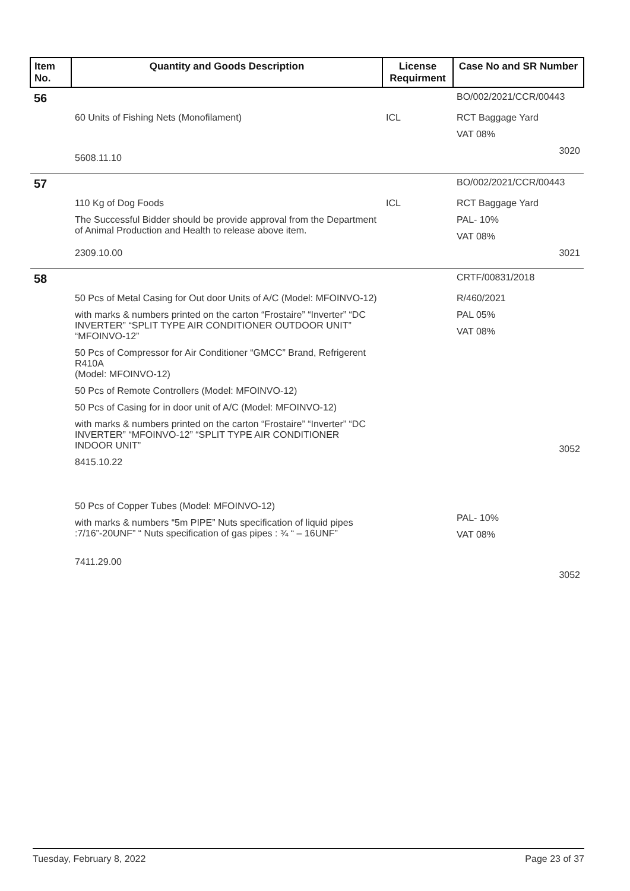| Item No. | Quantity and Goods Description | License Requirment | Case No and SR Number |
| --- | --- | --- | --- |
| 56 | | | BO/002/2021/CCR/00443 |
| | 60 Units of Fishing Nets (Monofilament) 5608.11.10 | ICL | RCT Baggage Yard VAT 08% 3020 |
| 57 | | | BO/002/2021/CCR/00443 |
| | 110 Kg of Dog Foods The Successful Bidder should be provide approval from the Department of Animal Production and Health to release above item. 2309.10.00 | ICL | RCT Baggage Yard PAL- 10% VAT 08% 3021 |
| 58 | | | CRTF/00831/2018 |
| | 50 Pcs of Metal Casing for Out door Units of A/C (Model: MFOINVO-12) with marks & numbers printed on the carton “Frostaire” “Inverter” “DC INVERTER” “SPLIT TYPE AIR CONDITIONER OUTDOOR UNIT” “MFOINVO-12” 50 Pcs of Compressor for Air Conditioner “GMCC” Brand, Refrigerent R410A (Model: MFOINVO-12) 50 Pcs of Remote Controllers (Model: MFOINVO-12) 50 Pcs of Casing for in door unit of A/C (Model: MFOINVO-12) with marks & numbers printed on the carton “Frostaire” “Inverter” “DC INVERTER” “MFOINVO-12” “SPLIT TYPE AIR CONDITIONER INDOOR UNIT” 8415.10.22 | | R/460/2021 PAL 05% VAT 08% 3052 |
| | 50 Pcs of Copper Tubes (Model: MFOINVO-12) with marks & numbers “5m PIPE” Nuts specification of liquid pipes :7/16”-20UNF” “ Nuts specification of gas pipes : ¾ “ – 16UNF” 7411.29.00 | | PAL- 10% VAT 08% 3052 |
Tuesday, February 8, 2022 Page 23 of 37